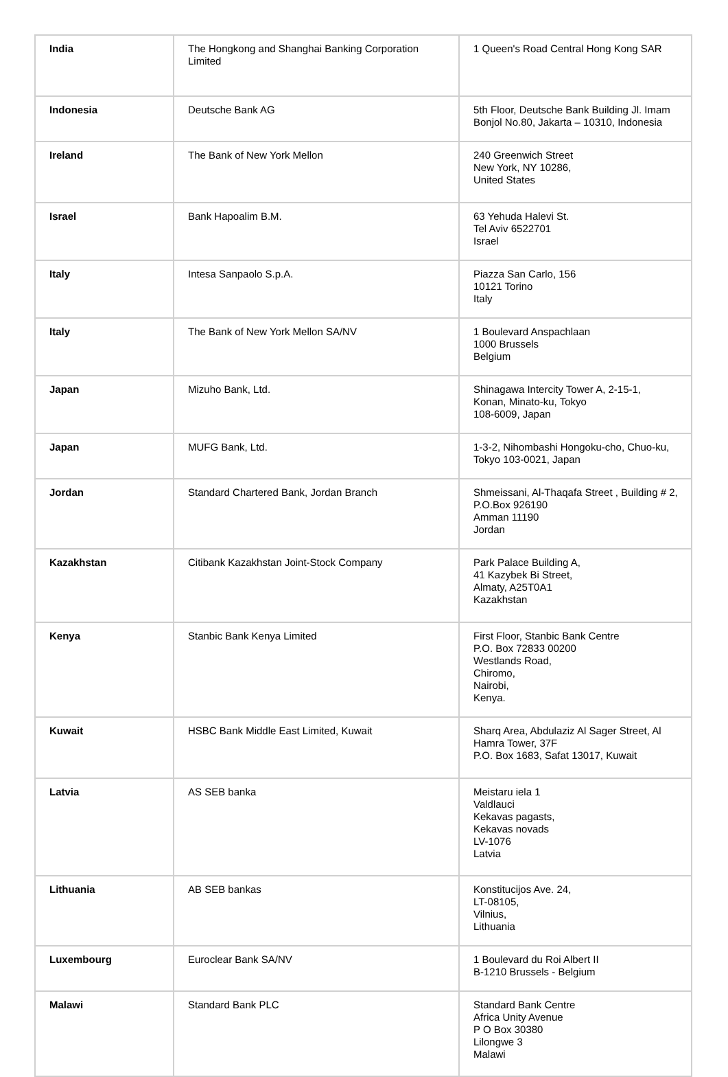| India | The Hongkong and Shanghai Banking Corporation Limited | 1 Queen's Road Central Hong Kong SAR |
| Indonesia | Deutsche Bank AG | 5th Floor, Deutsche Bank Building Jl. Imam Bonjol No.80, Jakarta – 10310, Indonesia |
| Ireland | The Bank of New York Mellon | 240 Greenwich Street New York, NY 10286, United States |
| Israel | Bank Hapoalim B.M. | 63 Yehuda Halevi St. Tel Aviv 6522701 Israel |
| Italy | Intesa Sanpaolo S.p.A. | Piazza San Carlo, 156 10121 Torino Italy |
| Italy | The Bank of New York Mellon SA/NV | 1 Boulevard Anspachlaan 1000 Brussels Belgium |
| Japan | Mizuho Bank, Ltd. | Shinagawa Intercity Tower A, 2-15-1, Konan, Minato-ku, Tokyo 108-6009, Japan |
| Japan | MUFG Bank, Ltd. | 1-3-2, Nihombashi Hongoku-cho, Chuo-ku, Tokyo 103-0021, Japan |
| Jordan | Standard Chartered Bank, Jordan Branch | Shmeissani, Al-Thaqafa Street , Building # 2, P.O.Box 926190 Amman 11190 Jordan |
| Kazakhstan | Citibank Kazakhstan Joint-Stock Company | Park Palace Building A, 41 Kazybek Bi Street, Almaty, A25T0A1 Kazakhstan |
| Kenya | Stanbic Bank Kenya Limited | First Floor, Stanbic Bank Centre P.O. Box 72833 00200 Westlands Road, Chiromo, Nairobi, Kenya. |
| Kuwait | HSBC Bank Middle East Limited, Kuwait | Sharq Area, Abdulaziz Al Sager Street, Al Hamra Tower, 37F P.O. Box 1683, Safat 13017, Kuwait |
| Latvia | AS SEB banka | Meistaru iela 1 Valdlauci Kekavas pagasts, Kekavas novads LV-1076 Latvia |
| Lithuania | AB SEB bankas | Konstitucijos Ave. 24, LT-08105, Vilnius, Lithuania |
| Luxembourg | Euroclear Bank SA/NV | 1 Boulevard du Roi Albert II B-1210 Brussels - Belgium |
| Malawi | Standard Bank PLC | Standard Bank Centre Africa Unity Avenue P O Box 30380 Lilongwe 3 Malawi |